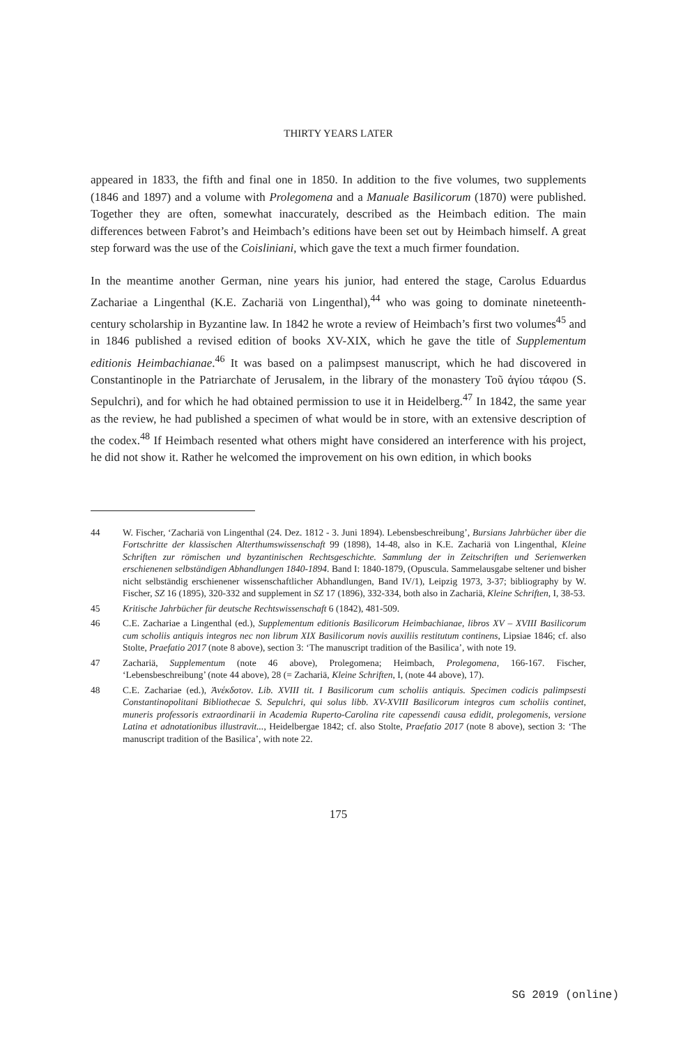THIRTY YEARS LATER
appeared in 1833, the fifth and final one in 1850. In addition to the five volumes, two supplements (1846 and 1897) and a volume with Prolegomena and a Manuale Basilicorum (1870) were published. Together they are often, somewhat inaccurately, described as the Heimbach edition. The main differences between Fabrot’s and Heimbach’s editions have been set out by Heimbach himself. A great step forward was the use of the Coisliniani, which gave the text a much firmer foundation.
In the meantime another German, nine years his junior, had entered the stage, Carolus Eduardus Zachariae a Lingenthal (K.E. Zachariä von Lingenthal),<sup>44</sup> who was going to dominate nineteenth-century scholarship in Byzantine law. In 1842 he wrote a review of Heimbach’s first two volumes<sup>45</sup> and in 1846 published a revised edition of books XV-XIX, which he gave the title of Supplementum editionis Heimbachianae.<sup>46</sup> It was based on a palimpsest manuscript, which he had discovered in Constantinople in the Patriarchate of Jerusalem, in the library of the monastery Τοῦ ἁγίου τάφου (S. Sepulchri), and for which he had obtained permission to use it in Heidelberg.<sup>47</sup> In 1842, the same year as the review, he had published a specimen of what would be in store, with an extensive description of the codex.<sup>48</sup> If Heimbach resented what others might have considered an interference with his project, he did not show it. Rather he welcomed the improvement on his own edition, in which books
44 W. Fischer, ‘Zachariä von Lingenthal (24. Dez. 1812 - 3. Juni 1894). Lebensbeschreibung’, Bursians Jahrbücher über die Fortschritte der klassischen Alterthumswissenschaft 99 (1898), 14-48, also in K.E. Zachariä von Lingenthal, Kleine Schriften zur römischen und byzantinischen Rechtsgeschichte. Sammlung der in Zeitschriften und Serienwerken erschienenen selbständigen Abhandlungen 1840-1894. Band I: 1840-1879, (Opuscula. Sammelausgabe seltener und bisher nicht selbständig erschienener wissenschaftlicher Abhandlungen, Band IV/1), Leipzig 1973, 3-37; bibliography by W. Fischer, SZ 16 (1895), 320-332 and supplement in SZ 17 (1896), 332-334, both also in Zachariä, Kleine Schriften, I, 38-53.
45 Kritische Jahrbücher für deutsche Rechtswissenschaft 6 (1842), 481-509.
46 C.E. Zachariae a Lingenthal (ed.), Supplementum editionis Basilicorum Heimbachianae, libros XV – XVIII Basilicorum cum scholiis antiquis integros nec non librum XIX Basilicorum novis auxiliis restitutum continens, Lipsiae 1846; cf. also Stolte, Praefatio 2017 (note 8 above), section 3: ‘The manuscript tradition of the Basilica’, with note 19.
47 Zachariä, Supplementum (note 46 above), Prolegomena; Heimbach, Prolegomena, 166-167. Fischer, ‘Lebensbeschreibung’ (note 44 above), 28 (= Zachariä, Kleine Schriften, I, (note 44 above), 17).
48 C.E. Zachariae (ed.), Ἀνέκδοτον. Lib. XVIII tit. I Basilicorum cum scholiis antiquis. Specimen codicis palimpsesti Constantinopolitani Bibliothecae S. Sepulchri, qui solus libb. XV-XVIII Basilicorum integros cum scholiis continet, muneris professoris extraordinarii in Academia Ruperto-Carolina rite capessendi causa edidit, prolegomenis, versione Latina et adnotationibus illustravit..., Heidelbergae 1842; cf. also Stolte, Praefatio 2017 (note 8 above), section 3: ‘The manuscript tradition of the Basilica’, with note 22.
175
SG 2019 (online)